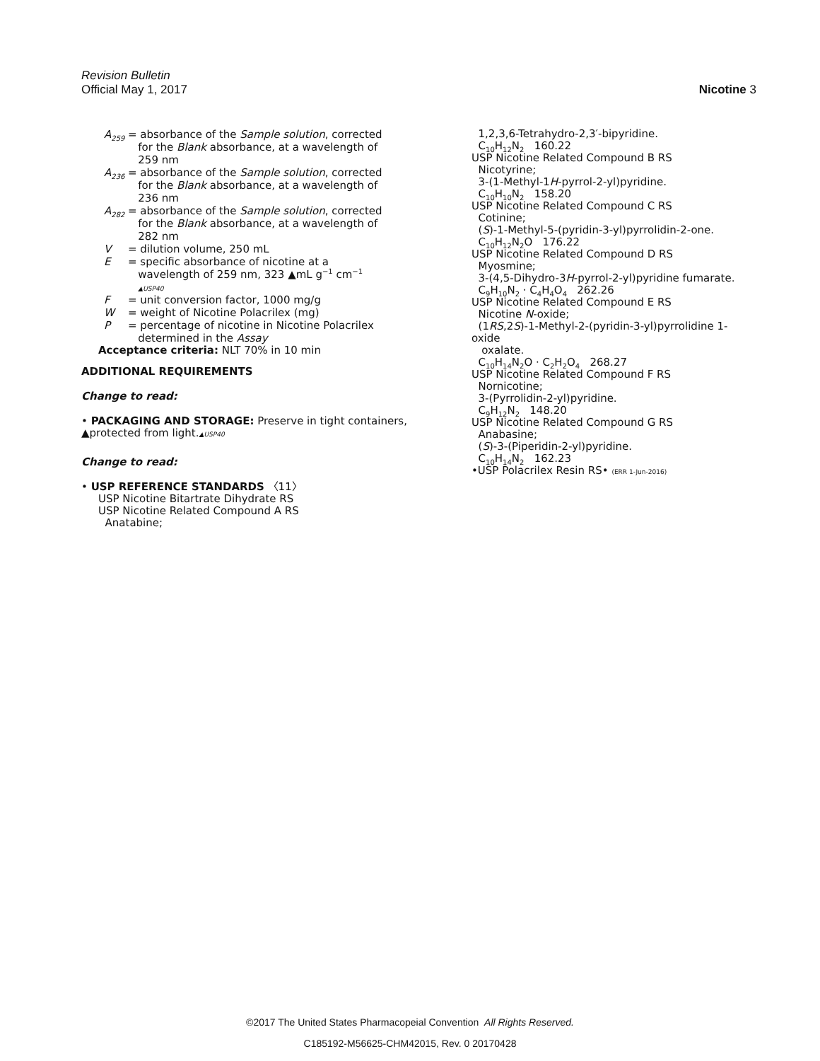Revision Bulletin
Official May 1, 2017 Nicotine 3
A<sub>259</sub> = absorbance of the Sample solution, corrected
for the Blank absorbance, at a wavelength of
259 nm
A<sub>236</sub> = absorbance of the Sample solution, corrected
for the Blank absorbance, at a wavelength of
236 nm
A<sub>282</sub> = absorbance of the Sample solution, corrected
for the Blank absorbance, at a wavelength of
282 nm
V = dilution volume, 250 mL
E = specific absorbance of nicotine at a
wavelength of 259 nm, 323 ▲mL g<sup>−1</sup> cm<sup>−1</sup>
▲USP40
F = unit conversion factor, 1000 mg/g
W = weight of Nicotine Polacrilex (mg)
P = percentage of nicotine in Nicotine Polacrilex
determined in the Assay
Acceptance criteria: NLT 70% in 10 min
ADDITIONAL REQUIREMENTS
Change to read:
• PACKAGING AND STORAGE: Preserve in tight containers,
▲protected from light.▲USP40
Change to read:
• USP REFERENCE STANDARDS 〈11〉
USP Nicotine Bitartrate Dihydrate RS
USP Nicotine Related Compound A RS
Anatabine;
1,2,3,6-Tetrahydro-2,3′-bipyridine.
C<sub>10</sub>H<sub>12</sub>N<sub>2</sub> 160.22
USP Nicotine Related Compound B RS
Nicotyrine;
3-(1-Methyl-1H-pyrrol-2-yl)pyridine.
C<sub>10</sub>H<sub>10</sub>N<sub>2</sub> 158.20
USP Nicotine Related Compound C RS
Cotinine;
(S)-1-Methyl-5-(pyridin-3-yl)pyrrolidin-2-one.
C<sub>10</sub>H<sub>12</sub>N<sub>2</sub>O 176.22
USP Nicotine Related Compound D RS
Myosmine;
3-(4,5-Dihydro-3H-pyrrol-2-yl)pyridine fumarate.
C<sub>9</sub>H<sub>10</sub>N<sub>2</sub> · C<sub>4</sub>H<sub>4</sub>O<sub>4</sub> 262.26
USP Nicotine Related Compound E RS
Nicotine N-oxide;
(1RS,2S)-1-Methyl-2-(pyridin-3-yl)pyrrolidine 1-oxide
oxalate.
C<sub>10</sub>H<sub>14</sub>N<sub>2</sub>O · C<sub>2</sub>H<sub>2</sub>O<sub>4</sub> 268.27
USP Nicotine Related Compound F RS
Nornicotine;
3-(Pyrrolidin-2-yl)pyridine.
C<sub>9</sub>H<sub>12</sub>N<sub>2</sub> 148.20
USP Nicotine Related Compound G RS
Anabasine;
(S)-3-(Piperidin-2-yl)pyridine.
C<sub>10</sub>H<sub>14</sub>N<sub>2</sub> 162.23
•USP Polacrilex Resin RS• (ERR 1-Jun-2016)
©2017 The United States Pharmacopeial Convention All Rights Reserved.
C185192-M56625-CHM42015, Rev. 0 20170428